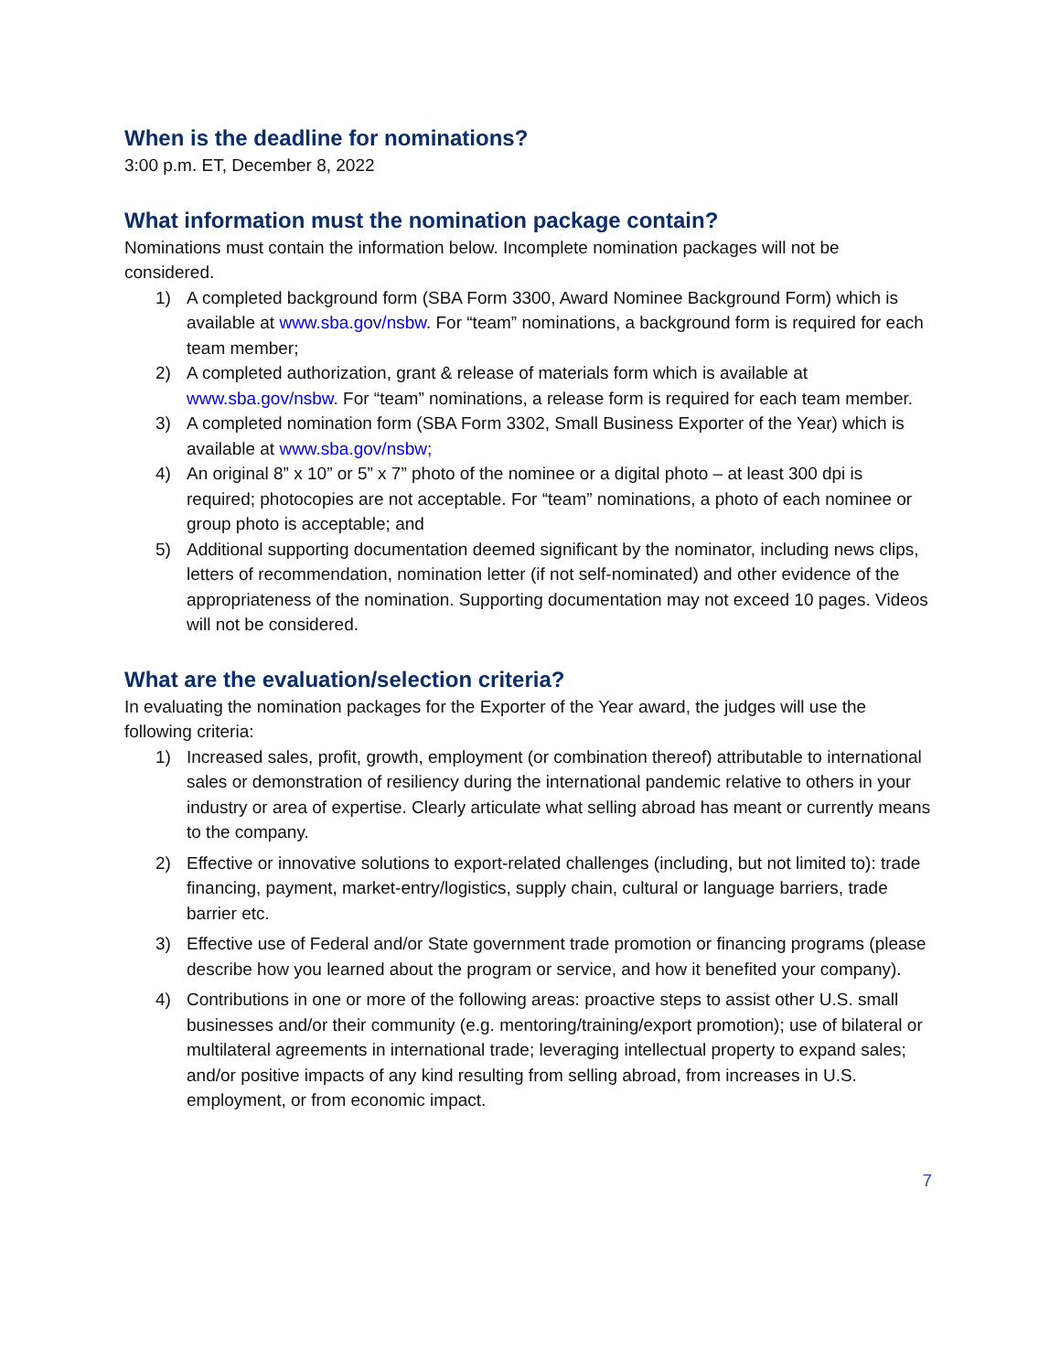When is the deadline for nominations?
3:00 p.m. ET, December 8, 2022
What information must the nomination package contain?
Nominations must contain the information below. Incomplete nomination packages will not be considered.
1) A completed background form (SBA Form 3300, Award Nominee Background Form) which is available at www.sba.gov/nsbw. For “team” nominations, a background form is required for each team member;
2) A completed authorization, grant & release of materials form which is available at www.sba.gov/nsbw. For “team” nominations, a release form is required for each team member.
3) A completed nomination form (SBA Form 3302, Small Business Exporter of the Year) which is available at www.sba.gov/nsbw;
4) An original 8” x 10” or 5” x 7” photo of the nominee or a digital photo – at least 300 dpi is required; photocopies are not acceptable. For “team” nominations, a photo of each nominee or group photo is acceptable; and
5) Additional supporting documentation deemed significant by the nominator, including news clips, letters of recommendation, nomination letter (if not self-nominated) and other evidence of the appropriateness of the nomination. Supporting documentation may not exceed 10 pages. Videos will not be considered.
What are the evaluation/selection criteria?
In evaluating the nomination packages for the Exporter of the Year award, the judges will use the following criteria:
1) Increased sales, profit, growth, employment (or combination thereof) attributable to international sales or demonstration of resiliency during the international pandemic relative to others in your industry or area of expertise. Clearly articulate what selling abroad has meant or currently means to the company.
2) Effective or innovative solutions to export-related challenges (including, but not limited to): trade financing, payment, market-entry/logistics, supply chain, cultural or language barriers, trade barrier etc.
3) Effective use of Federal and/or State government trade promotion or financing programs (please describe how you learned about the program or service, and how it benefited your company).
4) Contributions in one or more of the following areas: proactive steps to assist other U.S. small businesses and/or their community (e.g. mentoring/training/export promotion); use of bilateral or multilateral agreements in international trade; leveraging intellectual property to expand sales; and/or positive impacts of any kind resulting from selling abroad, from increases in U.S. employment, or from economic impact.
7